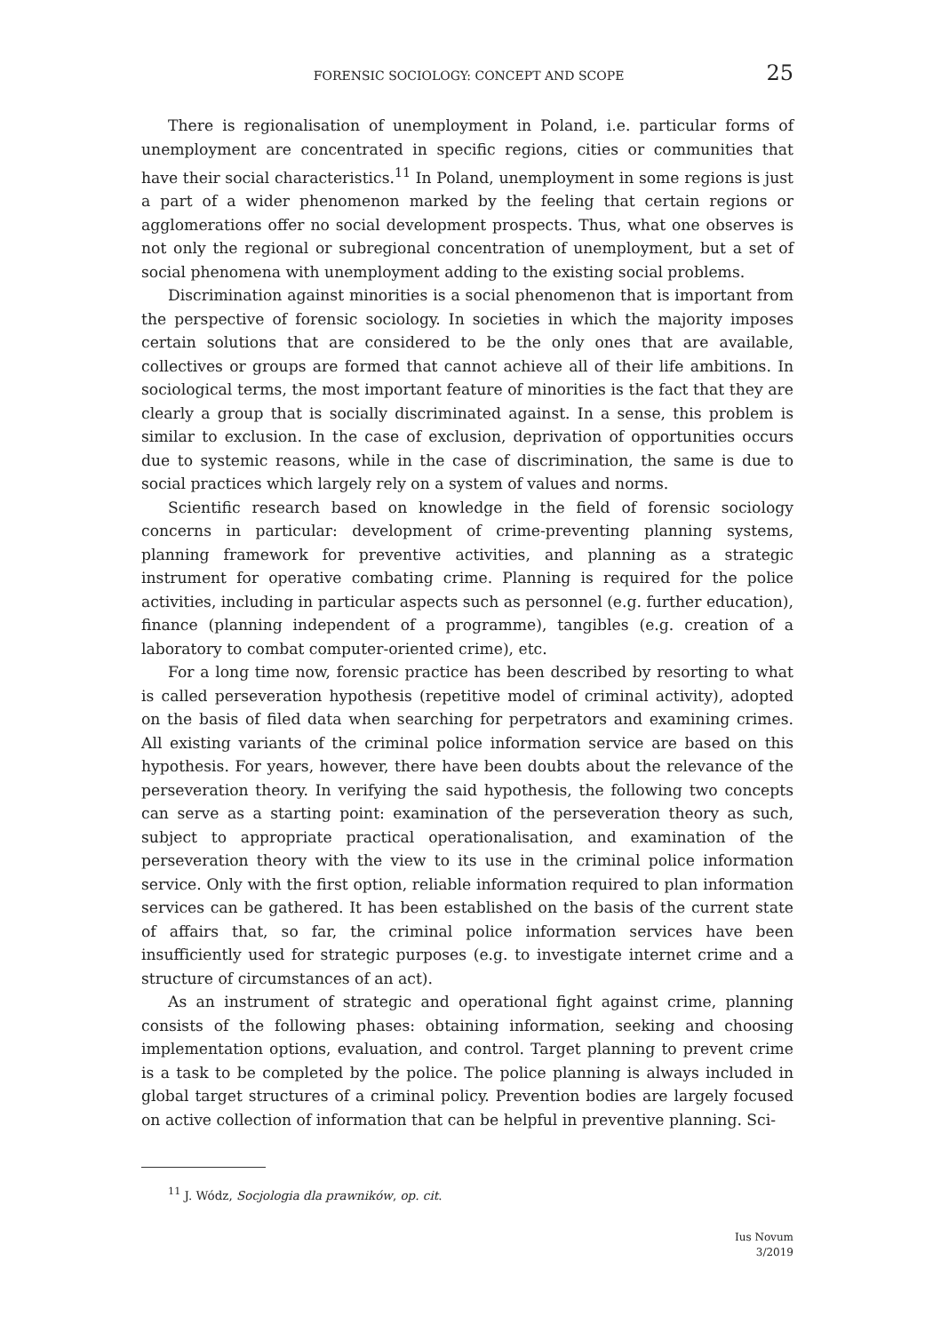FORENSIC SOCIOLOGY: CONCEPT AND SCOPE 25
There is regionalisation of unemployment in Poland, i.e. particular forms of unemployment are concentrated in specific regions, cities or communities that have their social characteristics.<sup>11</sup> In Poland, unemployment in some regions is just a part of a wider phenomenon marked by the feeling that certain regions or agglomerations offer no social development prospects. Thus, what one observes is not only the regional or subregional concentration of unemployment, but a set of social phenomena with unemployment adding to the existing social problems.
Discrimination against minorities is a social phenomenon that is important from the perspective of forensic sociology. In societies in which the majority imposes certain solutions that are considered to be the only ones that are available, collectives or groups are formed that cannot achieve all of their life ambitions. In sociological terms, the most important feature of minorities is the fact that they are clearly a group that is socially discriminated against. In a sense, this problem is similar to exclusion. In the case of exclusion, deprivation of opportunities occurs due to systemic reasons, while in the case of discrimination, the same is due to social practices which largely rely on a system of values and norms.
Scientific research based on knowledge in the field of forensic sociology concerns in particular: development of crime-preventing planning systems, planning framework for preventive activities, and planning as a strategic instrument for operative combating crime. Planning is required for the police activities, including in particular aspects such as personnel (e.g. further education), finance (planning independent of a programme), tangibles (e.g. creation of a laboratory to combat computer-oriented crime), etc.
For a long time now, forensic practice has been described by resorting to what is called perseveration hypothesis (repetitive model of criminal activity), adopted on the basis of filed data when searching for perpetrators and examining crimes. All existing variants of the criminal police information service are based on this hypothesis. For years, however, there have been doubts about the relevance of the perseveration theory. In verifying the said hypothesis, the following two concepts can serve as a starting point: examination of the perseveration theory as such, subject to appropriate practical operationalisation, and examination of the perseveration theory with the view to its use in the criminal police information service. Only with the first option, reliable information required to plan information services can be gathered. It has been established on the basis of the current state of affairs that, so far, the criminal police information services have been insufficiently used for strategic purposes (e.g. to investigate internet crime and a structure of circumstances of an act).
As an instrument of strategic and operational fight against crime, planning consists of the following phases: obtaining information, seeking and choosing implementation options, evaluation, and control. Target planning to prevent crime is a task to be completed by the police. The police planning is always included in global target structures of a criminal policy. Prevention bodies are largely focused on active collection of information that can be helpful in preventive planning. Sci-
<sup>11</sup> J. Wódz, Socjologia dla prawników, op. cit.
Ius Novum
3/2019